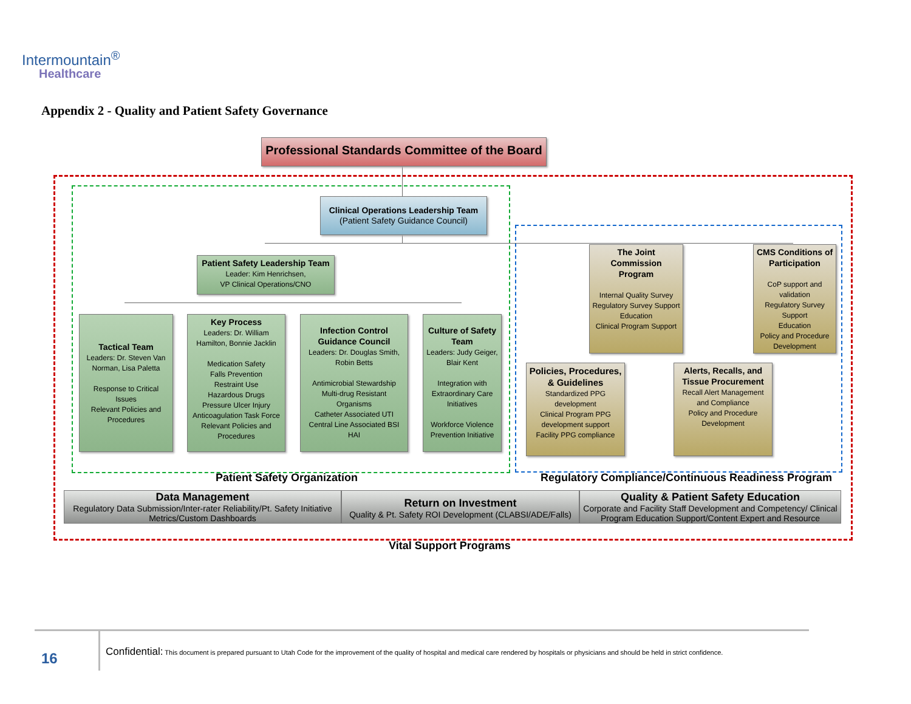Intermountain<sup>®</sup>
Healthcare
Appendix 2 - Quality and Patient Safety Governance
Professional Standards Committee of the Board
Clinical Operations Leadership Team
(Patient Safety Guidance Council)
Patient Safety Leadership Team
Leader: Kim Henrichsen,
VP Clinical Operations/CNO
Tactical Team
Leaders: Dr. Steven Van Norman, Lisa Paletta
Response to Critical Issues
Relevant Policies and Procedures
Key Process
Leaders: Dr. William Hamilton, Bonnie Jacklin
Medication Safety
Falls Prevention
Restraint Use
Hazardous Drugs
Pressure Ulcer Injury
Anticoagulation Task Force
Relevant Policies and Procedures
Infection Control Guidance Council
Leaders: Dr. Douglas Smith, Robin Betts
Antimicrobial Stewardship
Multi-drug Resistant Organisms
Catheter Associated UTI
Central Line Associated BSI
HAI
Culture of Safety Team
Leaders: Judy Geiger, Blair Kent
Integration with Extraordinary Care Initiatives
Workforce Violence Prevention Initiative
The Joint Commission Program
Internal Quality Survey
Regulatory Survey Support
Education
Clinical Program Support
CMS Conditions of Participation
CoP support and validation
Regulatory Survey Support
Education
Policy and Procedure Development
Policies, Procedures, & Guidelines
Standardized PPG development
Clinical Program PPG development support
Facility PPG compliance
Alerts, Recalls, and Tissue Procurement
Recall Alert Management and Compliance
Policy and Procedure Development
Patient Safety Organization
Regulatory Compliance/Continuous Readiness Program
Data Management
Regulatory Data Submission/Inter-rater Reliability/Pt. Safety Initiative Metrics/Custom Dashboards
Return on Investment
Quality & Pt. Safety ROI Development (CLABSI/ADE/Falls)
Quality & Patient Safety Education
Corporate and Facility Staff Development and Competency/ Clinical Program Education Support/Content Expert and Resource
Vital Support Programs
16
Confidential: This document is prepared pursuant to Utah Code for the improvement of the quality of hospital and medical care rendered by hospitals or physicians and should be held in strict confidence.